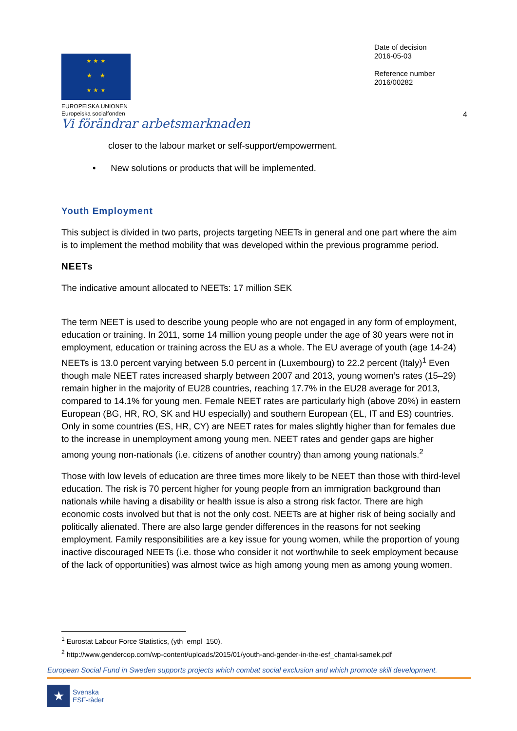★ ★ ★
★ ★
★ ★ ★
EUROPEISKA UNIONEN
Europeiska socialfonden
Date of decision
2016-05-03
Reference number
2016/00282
4
Vi förändrar arbetsmarknaden
closer to the labour market or self-support/empowerment.
• New solutions or products that will be implemented.
Youth Employment
This subject is divided in two parts, projects targeting NEETs in general and one part where the aim is to implement the method mobility that was developed within the previous programme period.
NEETs
The indicative amount allocated to NEETs: 17 million SEK
The term NEET is used to describe young people who are not engaged in any form of employment, education or training. In 2011, some 14 million young people under the age of 30 years were not in employment, education or training across the EU as a whole. The EU average of youth (age 14-24) NEETs is 13.0 percent varying between 5.0 percent in (Luxembourg) to 22.2 percent (Italy)<sup>1</sup> Even though male NEET rates increased sharply between 2007 and 2013, young women’s rates (15–29) remain higher in the majority of EU28 countries, reaching 17.7% in the EU28 average for 2013, compared to 14.1% for young men. Female NEET rates are particularly high (above 20%) in eastern European (BG, HR, RO, SK and HU especially) and southern European (EL, IT and ES) countries. Only in some countries (ES, HR, CY) are NEET rates for males slightly higher than for females due to the increase in unemployment among young men. NEET rates and gender gaps are higher among young non-nationals (i.e. citizens of another country) than among young nationals.<sup>2</sup>
Those with low levels of education are three times more likely to be NEET than those with third-level education. The risk is 70 percent higher for young people from an immigration background than nationals while having a disability or health issue is also a strong risk factor. There are high economic costs involved but that is not the only cost. NEETs are at higher risk of being socially and politically alienated. There are also large gender differences in the reasons for not seeking employment. Family responsibilities are a key issue for young women, while the proportion of young inactive discouraged NEETs (i.e. those who consider it not worthwhile to seek employment because of the lack of opportunities) was almost twice as high among young men as among young women.
<sup>1</sup> Eurostat Labour Force Statistics, (yth_empl_150).
<sup>2</sup> http://www.gendercop.com/wp-content/uploads/2015/01/youth-and-gender-in-the-esf_chantal-samek.pdf
European Social Fund in Sweden supports projects which combat social exclusion and which promote skill development.
★
Svenska
ESF-rådet